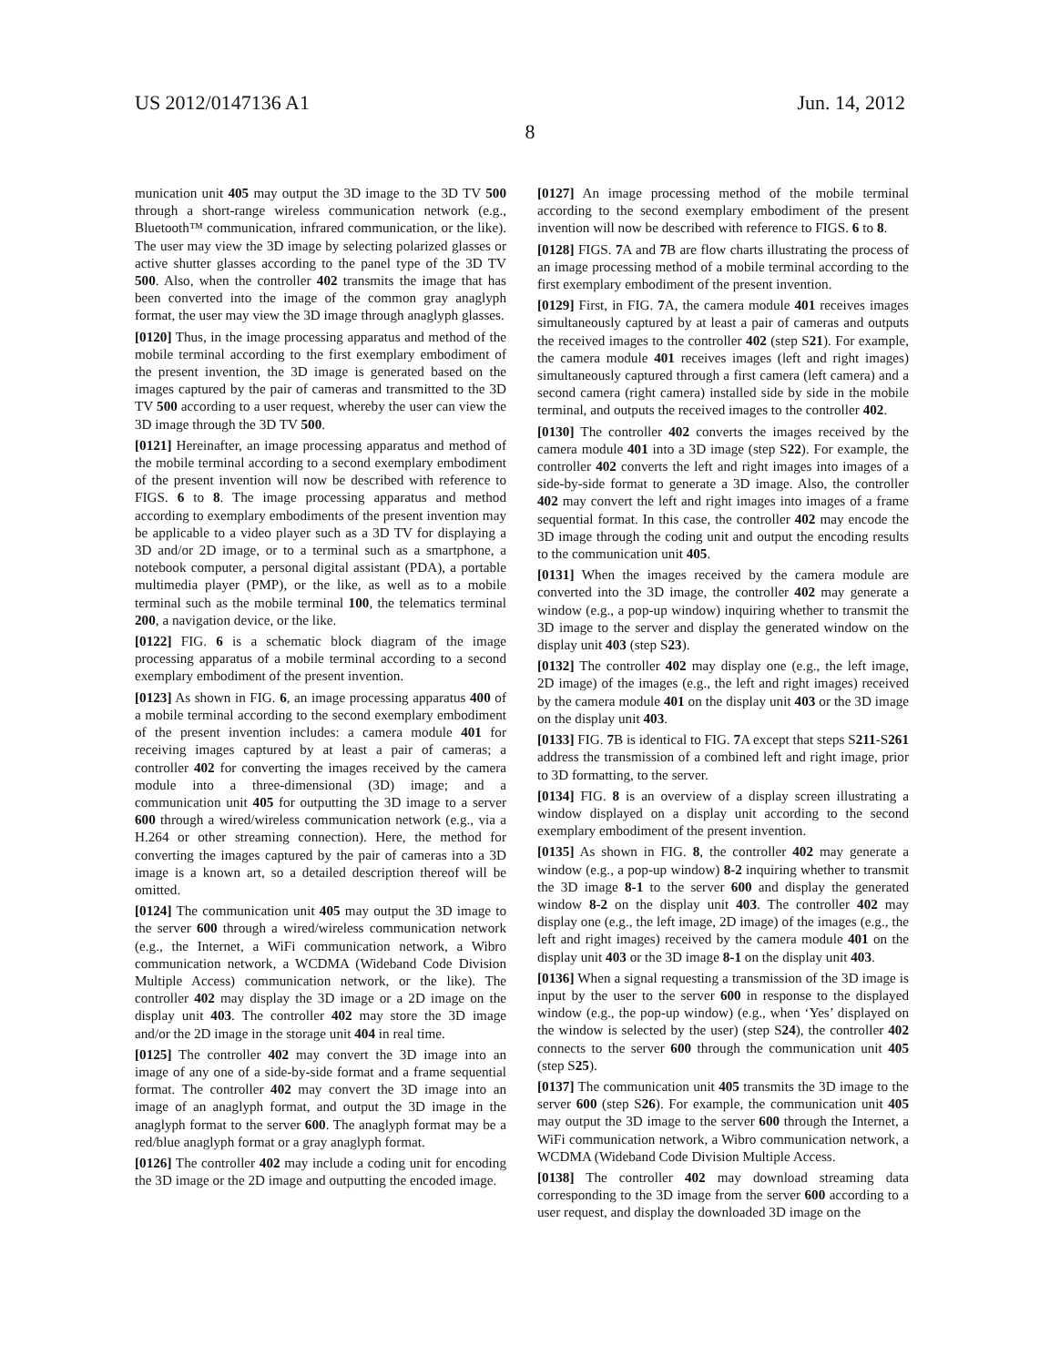US 2012/0147136 A1 Jun. 14, 2012
8
munication unit 405 may output the 3D image to the 3D TV 500 through a short-range wireless communication network (e.g., Bluetooth™ communication, infrared communication, or the like). The user may view the 3D image by selecting polarized glasses or active shutter glasses according to the panel type of the 3D TV 500. Also, when the controller 402 transmits the image that has been converted into the image of the common gray anaglyph format, the user may view the 3D image through anaglyph glasses.
[0120] Thus, in the image processing apparatus and method of the mobile terminal according to the first exemplary embodiment of the present invention, the 3D image is generated based on the images captured by the pair of cameras and transmitted to the 3D TV 500 according to a user request, whereby the user can view the 3D image through the 3D TV 500.
[0121] Hereinafter, an image processing apparatus and method of the mobile terminal according to a second exemplary embodiment of the present invention will now be described with reference to FIGS. 6 to 8. The image processing apparatus and method according to exemplary embodiments of the present invention may be applicable to a video player such as a 3D TV for displaying a 3D and/or 2D image, or to a terminal such as a smartphone, a notebook computer, a personal digital assistant (PDA), a portable multimedia player (PMP), or the like, as well as to a mobile terminal such as the mobile terminal 100, the telematics terminal 200, a navigation device, or the like.
[0122] FIG. 6 is a schematic block diagram of the image processing apparatus of a mobile terminal according to a second exemplary embodiment of the present invention.
[0123] As shown in FIG. 6, an image processing apparatus 400 of a mobile terminal according to the second exemplary embodiment of the present invention includes: a camera module 401 for receiving images captured by at least a pair of cameras; a controller 402 for converting the images received by the camera module into a three-dimensional (3D) image; and a communication unit 405 for outputting the 3D image to a server 600 through a wired/wireless communication network (e.g., via a H.264 or other streaming connection). Here, the method for converting the images captured by the pair of cameras into a 3D image is a known art, so a detailed description thereof will be omitted.
[0124] The communication unit 405 may output the 3D image to the server 600 through a wired/wireless communication network (e.g., the Internet, a WiFi communication network, a Wibro communication network, a WCDMA (Wideband Code Division Multiple Access) communication network, or the like). The controller 402 may display the 3D image or a 2D image on the display unit 403. The controller 402 may store the 3D image and/or the 2D image in the storage unit 404 in real time.
[0125] The controller 402 may convert the 3D image into an image of any one of a side-by-side format and a frame sequential format. The controller 402 may convert the 3D image into an image of an anaglyph format, and output the 3D image in the anaglyph format to the server 600. The anaglyph format may be a red/blue anaglyph format or a gray anaglyph format.
[0126] The controller 402 may include a coding unit for encoding the 3D image or the 2D image and outputting the encoded image.
[0127] An image processing method of the mobile terminal according to the second exemplary embodiment of the present invention will now be described with reference to FIGS. 6 to 8.
[0128] FIGS. 7 A and 7 B are flow charts illustrating the process of an image processing method of a mobile terminal according to the first exemplary embodiment of the present invention.
[0129] First, in FIG. 7 A, the camera module 401 receives images simultaneously captured by at least a pair of cameras and outputs the received images to the controller 402 (step S21). For example, the camera module 401 receives images (left and right images) simultaneously captured through a first camera (left camera) and a second camera (right camera) installed side by side in the mobile terminal, and outputs the received images to the controller 402.
[0130] The controller 402 converts the images received by the camera module 401 into a 3D image (step S22). For example, the controller 402 converts the left and right images into images of a side-by-side format to generate a 3D image. Also, the controller 402 may convert the left and right images into images of a frame sequential format. In this case, the controller 402 may encode the 3D image through the coding unit and output the encoding results to the communication unit 405.
[0131] When the images received by the camera module are converted into the 3D image, the controller 402 may generate a window (e.g., a pop-up window) inquiring whether to transmit the 3D image to the server and display the generated window on the display unit 403 (step S23).
[0132] The controller 402 may display one (e.g., the left image, 2D image) of the images (e.g., the left and right images) received by the camera module 401 on the display unit 403 or the 3D image on the display unit 403.
[0133] FIG. 7 B is identical to FIG. 7 A except that steps S211-S261 address the transmission of a combined left and right image, prior to 3D formatting, to the server.
[0134] FIG. 8 is an overview of a display screen illustrating a window displayed on a display unit according to the second exemplary embodiment of the present invention.
[0135] As shown in FIG. 8, the controller 402 may generate a window (e.g., a pop-up window) 8-2 inquiring whether to transmit the 3D image 8-1 to the server 600 and display the generated window 8-2 on the display unit 403. The controller 402 may display one (e.g., the left image, 2D image) of the images (e.g., the left and right images) received by the camera module 401 on the display unit 403 or the 3D image 8-1 on the display unit 403.
[0136] When a signal requesting a transmission of the 3D image is input by the user to the server 600 in response to the displayed window (e.g., the pop-up window) (e.g., when ‘Yes’ displayed on the window is selected by the user) (step S24), the controller 402 connects to the server 600 through the communication unit 405 (step S25).
[0137] The communication unit 405 transmits the 3D image to the server 600 (step S26). For example, the communication unit 405 may output the 3D image to the server 600 through the Internet, a WiFi communication network, a Wibro communication network, a WCDMA (Wideband Code Division Multiple Access.
[0138] The controller 402 may download streaming data corresponding to the 3D image from the server 600 according to a user request, and display the downloaded 3D image on the